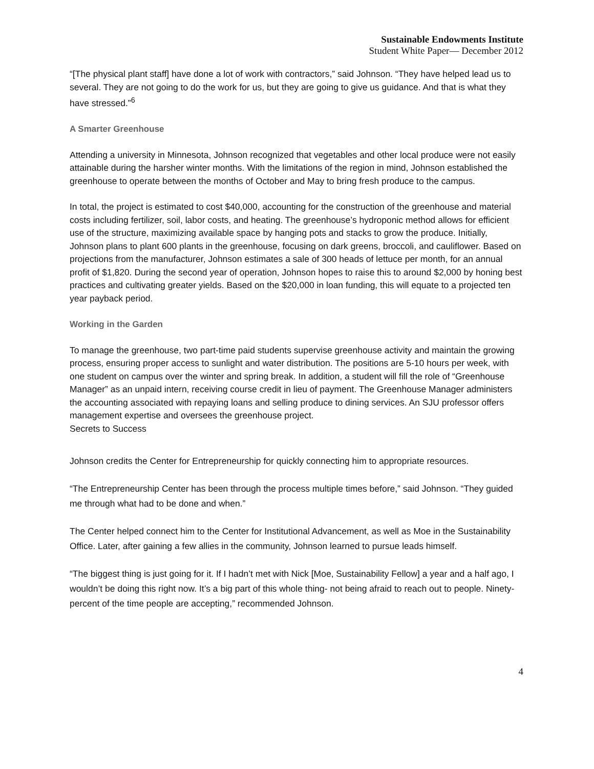Sustainable Endowments Institute
Student White Paper— December 2012
“[The physical plant staff] have done a lot of work with contractors,” said Johnson. “They have helped lead us to several. They are not going to do the work for us, but they are going to give us guidance. And that is what they have stressed.”<sup>6</sup>
A Smarter Greenhouse
Attending a university in Minnesota, Johnson recognized that vegetables and other local produce were not easily attainable during the harsher winter months. With the limitations of the region in mind, Johnson established the greenhouse to operate between the months of October and May to bring fresh produce to the campus.
In total, the project is estimated to cost $40,000, accounting for the construction of the greenhouse and material costs including fertilizer, soil, labor costs, and heating. The greenhouse’s hydroponic method allows for efficient use of the structure, maximizing available space by hanging pots and stacks to grow the produce. Initially, Johnson plans to plant 600 plants in the greenhouse, focusing on dark greens, broccoli, and cauliflower. Based on projections from the manufacturer, Johnson estimates a sale of 300 heads of lettuce per month, for an annual profit of $1,820. During the second year of operation, Johnson hopes to raise this to around $2,000 by honing best practices and cultivating greater yields. Based on the $20,000 in loan funding, this will equate to a projected ten year payback period.
Working in the Garden
To manage the greenhouse, two part-time paid students supervise greenhouse activity and maintain the growing process, ensuring proper access to sunlight and water distribution. The positions are 5-10 hours per week, with one student on campus over the winter and spring break. In addition, a student will fill the role of “Greenhouse Manager” as an unpaid intern, receiving course credit in lieu of payment. The Greenhouse Manager administers the accounting associated with repaying loans and selling produce to dining services. An SJU professor offers management expertise and oversees the greenhouse project.
Secrets to Success
Johnson credits the Center for Entrepreneurship for quickly connecting him to appropriate resources.
“The Entrepreneurship Center has been through the process multiple times before,” said Johnson. “They guided me through what had to be done and when.”
The Center helped connect him to the Center for Institutional Advancement, as well as Moe in the Sustainability Office. Later, after gaining a few allies in the community, Johnson learned to pursue leads himself.
“The biggest thing is just going for it. If I hadn’t met with Nick [Moe, Sustainability Fellow] a year and a half ago, I wouldn’t be doing this right now. It’s a big part of this whole thing- not being afraid to reach out to people. Ninety-percent of the time people are accepting,” recommended Johnson.
4